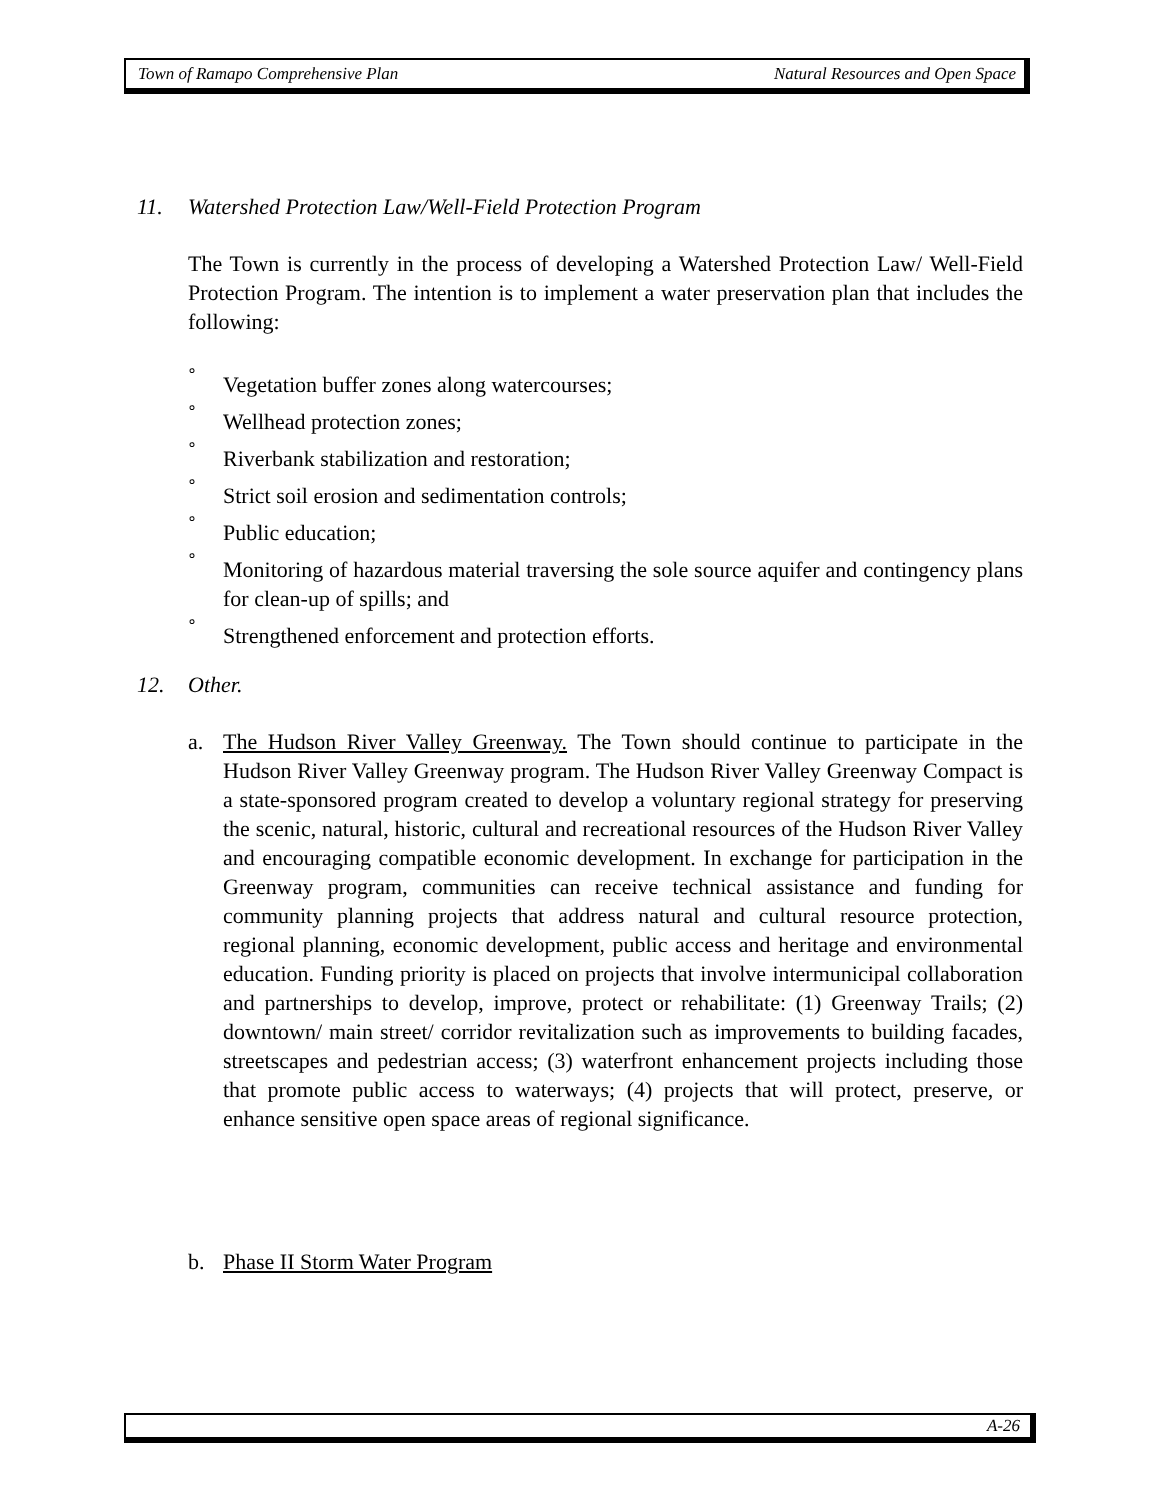Town of Ramapo Comprehensive Plan Natural Resources and Open Space
11. Watershed Protection Law/Well-Field Protection Program
The Town is currently in the process of developing a Watershed Protection Law/ Well-Field Protection Program. The intention is to implement a water preservation plan that includes the following:
° Vegetation buffer zones along watercourses;
° Wellhead protection zones;
° Riverbank stabilization and restoration;
° Strict soil erosion and sedimentation controls;
° Public education;
° Monitoring of hazardous material traversing the sole source aquifer and contingency plans for clean-up of spills; and
° Strengthened enforcement and protection efforts.
12. Other.
a. The Hudson River Valley Greenway. The Town should continue to participate in the Hudson River Valley Greenway program. The Hudson River Valley Greenway Compact is a state-sponsored program created to develop a voluntary regional strategy for preserving the scenic, natural, historic, cultural and recreational resources of the Hudson River Valley and encouraging compatible economic development. In exchange for participation in the Greenway program, communities can receive technical assistance and funding for community planning projects that address natural and cultural resource protection, regional planning, economic development, public access and heritage and environmental education. Funding priority is placed on projects that involve intermunicipal collaboration and partnerships to develop, improve, protect or rehabilitate: (1) Greenway Trails; (2) downtown/ main street/ corridor revitalization such as improvements to building facades, streetscapes and pedestrian access; (3) waterfront enhancement projects including those that promote public access to waterways; (4) projects that will protect, preserve, or enhance sensitive open space areas of regional significance.
b. Phase II Storm Water Program
A-26